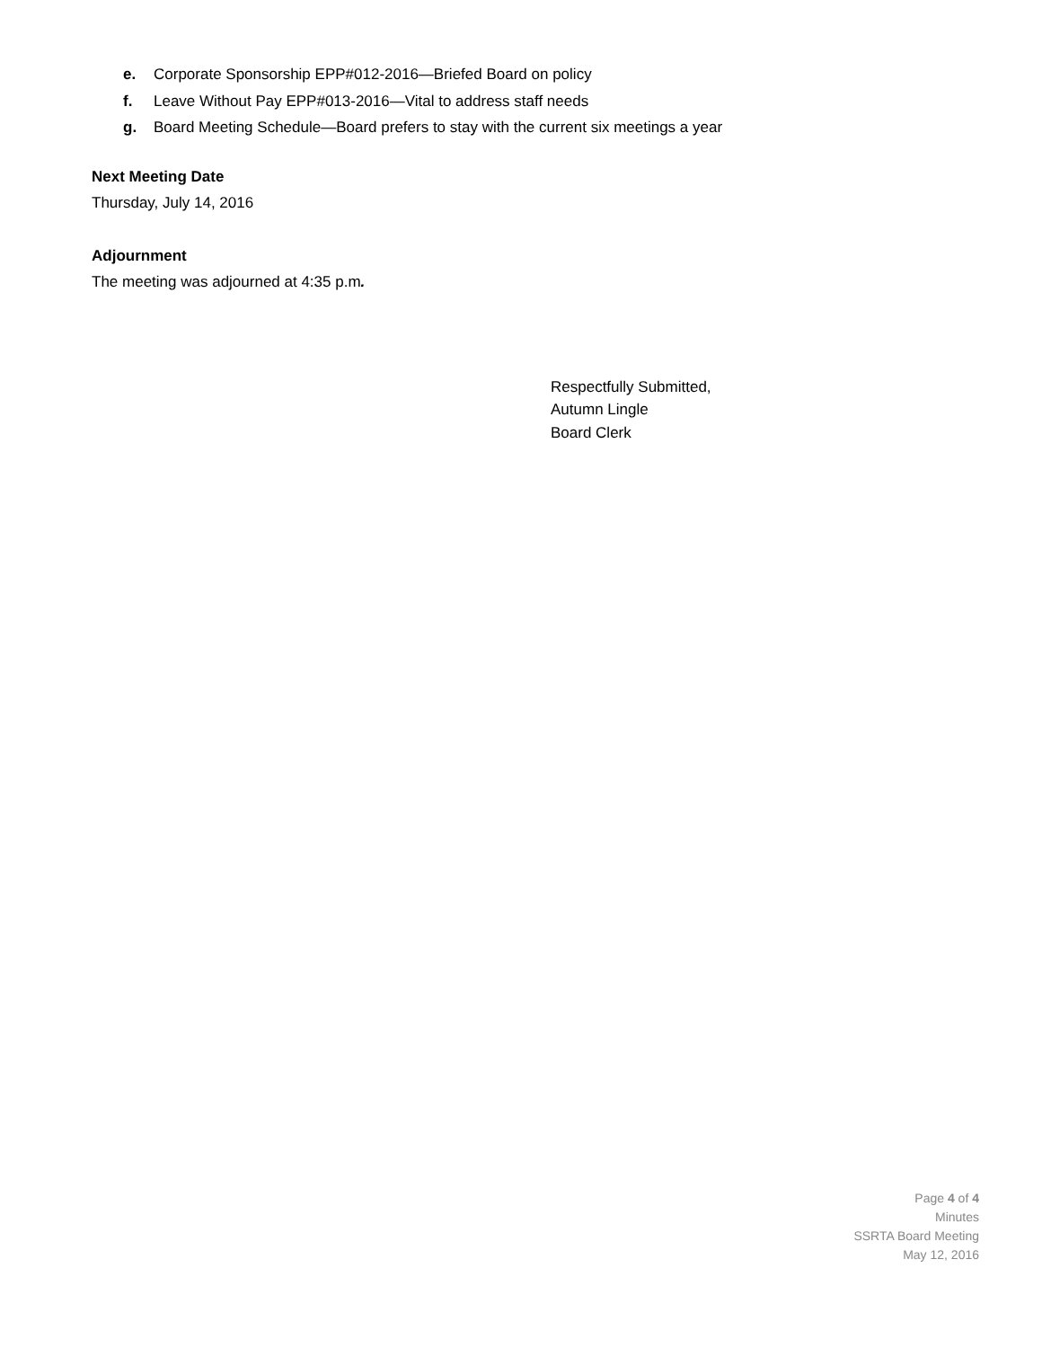e. Corporate Sponsorship EPP#012-2016—Briefed Board on policy
f. Leave Without Pay EPP#013-2016—Vital to address staff needs
g. Board Meeting Schedule—Board prefers to stay with the current six meetings a year
Next Meeting Date
Thursday, July 14, 2016
Adjournment
The meeting was adjourned at 4:35 p.m.
Respectfully Submitted,
Autumn Lingle
Board Clerk
Page 4 of 4
Minutes
SSRTA Board Meeting
May 12, 2016